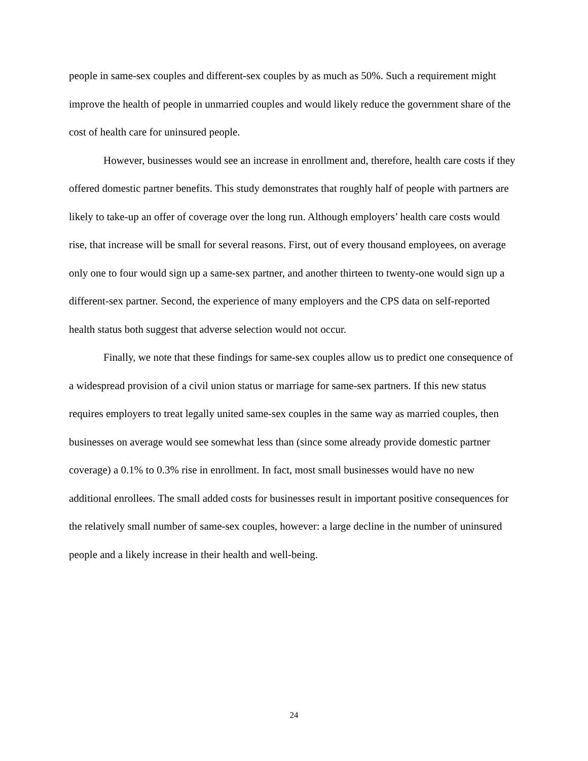people in same-sex couples and different-sex couples by as much as 50%. Such a requirement might improve the health of people in unmarried couples and would likely reduce the government share of the cost of health care for uninsured people.
However, businesses would see an increase in enrollment and, therefore, health care costs if they offered domestic partner benefits. This study demonstrates that roughly half of people with partners are likely to take-up an offer of coverage over the long run. Although employers’ health care costs would rise, that increase will be small for several reasons. First, out of every thousand employees, on average only one to four would sign up a same-sex partner, and another thirteen to twenty-one would sign up a different-sex partner. Second, the experience of many employers and the CPS data on self-reported health status both suggest that adverse selection would not occur.
Finally, we note that these findings for same-sex couples allow us to predict one consequence of a widespread provision of a civil union status or marriage for same-sex partners. If this new status requires employers to treat legally united same-sex couples in the same way as married couples, then businesses on average would see somewhat less than (since some already provide domestic partner coverage) a 0.1% to 0.3% rise in enrollment. In fact, most small businesses would have no new additional enrollees. The small added costs for businesses result in important positive consequences for the relatively small number of same-sex couples, however: a large decline in the number of uninsured people and a likely increase in their health and well-being.
24